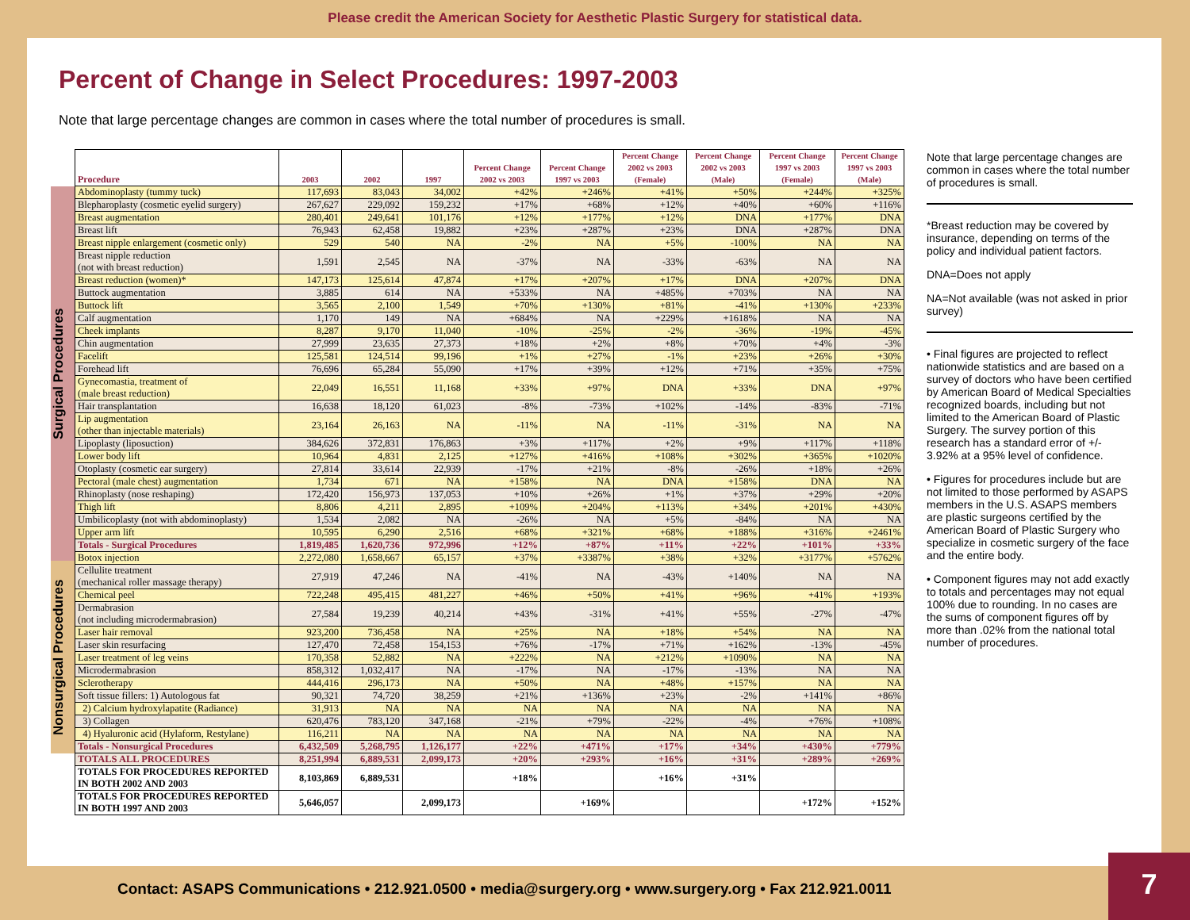Please credit the American Society for Aesthetic Plastic Surgery for statistical data.
Percent of Change in Select Procedures: 1997-2003
Note that large percentage changes are common in cases where the total number of procedures is small.
Surgical Procedures
Nonsurgical Procedures
| Procedure | 2003 | 2002 | 1997 | Percent Change 2002 vs 2003 | Percent Change 1997 vs 2003 | Percent Change 2002 vs 2003 (Female) | Percent Change 2002 vs 2003 (Male) | Percent Change 1997 vs 2003 (Female) | Percent Change 1997 vs 2003 (Male) |
| --- | --- | --- | --- | --- | --- | --- | --- | --- | --- |
| Abdominoplasty (tummy tuck) | 117,693 | 83,043 | 34,002 | +42% | +246% | +41% | +50% | +244% | +325% |
| Blepharoplasty (cosmetic eyelid surgery) | 267,627 | 229,092 | 159,232 | +17% | +68% | +12% | +40% | +60% | +116% |
| Breast augmentation | 280,401 | 249,641 | 101,176 | +12% | +177% | +12% | DNA | +177% | DNA |
| Breast lift | 76,943 | 62,458 | 19,882 | +23% | +287% | +23% | DNA | +287% | DNA |
| Breast nipple enlargement (cosmetic only) | 529 | 540 | NA | -2% | NA | +5% | -100% | NA | NA |
| Breast nipple reduction (not with breast reduction) | 1,591 | 2,545 | NA | -37% | NA | -33% | -63% | NA | NA |
| Breast reduction (women)* | 147,173 | 125,614 | 47,874 | +17% | +207% | +17% | DNA | +207% | DNA |
| Buttock augmentation | 3,885 | 614 | NA | +533% | NA | +485% | +703% | NA | NA |
| Buttock lift | 3,565 | 2,100 | 1,549 | +70% | +130% | +81% | -41% | +130% | +233% |
| Calf augmentation | 1,170 | 149 | NA | +684% | NA | +229% | +1618% | NA | NA |
| Cheek implants | 8,287 | 9,170 | 11,040 | -10% | -25% | -2% | -36% | -19% | -45% |
| Chin augmentation | 27,999 | 23,635 | 27,373 | +18% | +2% | +8% | +70% | +4% | -3% |
| Facelift | 125,581 | 124,514 | 99,196 | +1% | +27% | -1% | +23% | +26% | +30% |
| Forehead lift | 76,696 | 65,284 | 55,090 | +17% | +39% | +12% | +71% | +35% | +75% |
| Gynecomastia, treatment of (male breast reduction) | 22,049 | 16,551 | 11,168 | +33% | +97% | DNA | +33% | DNA | +97% |
| Hair transplantation | 16,638 | 18,120 | 61,023 | -8% | -73% | +102% | -14% | -83% | -71% |
| Lip augmentation (other than injectable materials) | 23,164 | 26,163 | NA | -11% | NA | -11% | -31% | NA | NA |
| Lipoplasty (liposuction) | 384,626 | 372,831 | 176,863 | +3% | +117% | +2% | +9% | +117% | +118% |
| Lower body lift | 10,964 | 4,831 | 2,125 | +127% | +416% | +108% | +302% | +365% | +1020% |
| Otoplasty (cosmetic ear surgery) | 27,814 | 33,614 | 22,939 | -17% | +21% | -8% | -26% | +18% | +26% |
| Pectoral (male chest) augmentation | 1,734 | 671 | NA | +158% | NA | DNA | +158% | DNA | NA |
| Rhinoplasty (nose reshaping) | 172,420 | 156,973 | 137,053 | +10% | +26% | +1% | +37% | +29% | +20% |
| Thigh lift | 8,806 | 4,211 | 2,895 | +109% | +204% | +113% | +34% | +201% | +430% |
| Umbilicoplasty (not with abdominoplasty) | 1,534 | 2,082 | NA | -26% | NA | +5% | -84% | NA | NA |
| Upper arm lift | 10,595 | 6,290 | 2,516 | +68% | +321% | +68% | +188% | +316% | +2461% |
| Totals - Surgical Procedures | 1,819,485 | 1,620,736 | 972,996 | +12% | +87% | +11% | +22% | +101% | +33% |
| Botox injection | 2,272,080 | 1,658,667 | 65,157 | +37% | +3387% | +38% | +32% | +3177% | +5762% |
| Cellulite treatment (mechanical roller massage therapy) | 27,919 | 47,246 | NA | -41% | NA | -43% | +140% | NA | NA |
| Chemical peel | 722,248 | 495,415 | 481,227 | +46% | +50% | +41% | +96% | +41% | +193% |
| Dermabrasion (not including microdermabrasion) | 27,584 | 19,239 | 40,214 | +43% | -31% | +41% | +55% | -27% | -47% |
| Laser hair removal | 923,200 | 736,458 | NA | +25% | NA | +18% | +54% | NA | NA |
| Laser skin resurfacing | 127,470 | 72,458 | 154,153 | +76% | -17% | +71% | +162% | -13% | -45% |
| Laser treatment of leg veins | 170,358 | 52,882 | NA | +222% | NA | +212% | +1090% | NA | NA |
| Microdermabrasion | 858,312 | 1,032,417 | NA | -17% | NA | -17% | -13% | NA | NA |
| Sclerotherapy | 444,416 | 296,173 | NA | +50% | NA | +48% | +157% | NA | NA |
| Soft tissue fillers: 1) Autologous fat | 90,321 | 74,720 | 38,259 | +21% | +136% | +23% | -2% | +141% | +86% |
| 2) Calcium hydroxylapatite (Radiance) | 31,913 | NA | NA | NA | NA | NA | NA | NA | NA |
| 3) Collagen | 620,476 | 783,120 | 347,168 | -21% | +79% | -22% | -4% | +76% | +108% |
| 4) Hyaluronic acid (Hylaform, Restylane) | 116,211 | NA | NA | NA | NA | NA | NA | NA | NA |
| Totals - Nonsurgical Procedures | 6,432,509 | 5,268,795 | 1,126,177 | +22% | +471% | +17% | +34% | +430% | +779% |
| TOTALS ALL PROCEDURES | 8,251,994 | 6,889,531 | 2,099,173 | +20% | +293% | +16% | +31% | +289% | +269% |
| TOTALS FOR PROCEDURES REPORTED IN BOTH 2002 AND 2003 | 8,103,869 | 6,889,531 | | +18% | | +16% | +31% | | |
| TOTALS FOR PROCEDURES REPORTED IN BOTH 1997 AND 2003 | 5,646,057 | | 2,099,173 | | +169% | | | +172% | +152% |
Note that large percentage changes are common in cases where the total number of procedures is small.
*Breast reduction may be covered by insurance, depending on terms of the policy and individual patient factors.
DNA=Does not apply
NA=Not available (was not asked in prior survey)
• Final figures are projected to reflect nationwide statistics and are based on a survey of doctors who have been certified by American Board of Medical Specialties recognized boards, including but not limited to the American Board of Plastic Surgery. The survey portion of this research has a standard error of +/- 3.92% at a 95% level of confidence.
• Figures for procedures include but are not limited to those performed by ASAPS members in the U.S. ASAPS members are plastic surgeons certified by the American Board of Plastic Surgery who specialize in cosmetic surgery of the face and the entire body.
• Component figures may not add exactly to totals and percentages may not equal 100% due to rounding. In no cases are the sums of component figures off by more than .02% from the national total number of procedures.
Contact: ASAPS Communications • 212.921.0500 • media@surgery.org • www.surgery.org • Fax 212.921.0011
7